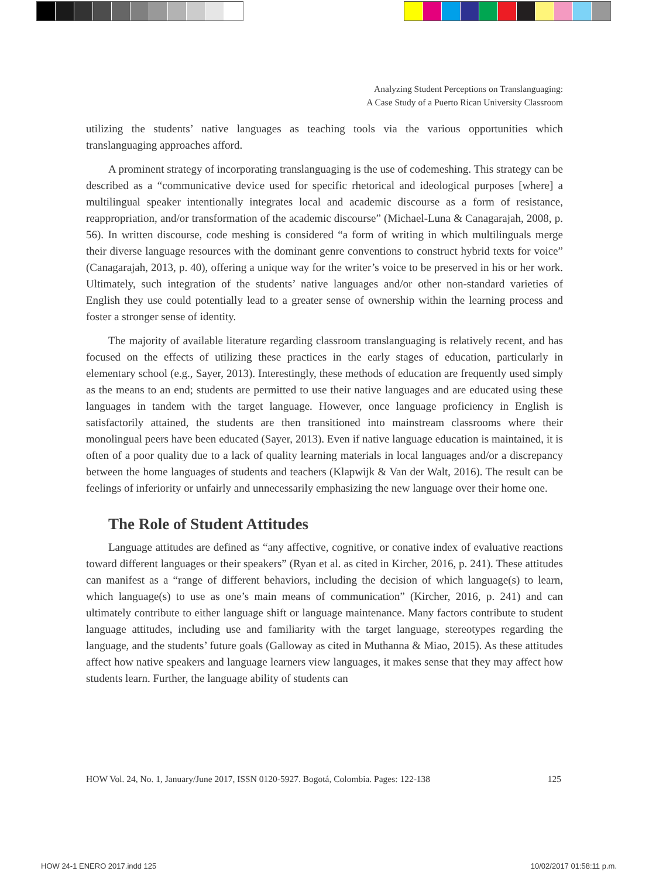Analyzing Student Perceptions on Translanguaging:
A Case Study of a Puerto Rican University Classroom
utilizing the students’ native languages as teaching tools via the various opportunities which translanguaging approaches afford.
A prominent strategy of incorporating translanguaging is the use of codemeshing. This strategy can be described as a “communicative device used for specific rhetorical and ideological purposes [where] a multilingual speaker intentionally integrates local and academic discourse as a form of resistance, reappropriation, and/or transformation of the academic discourse” (Michael-Luna & Canagarajah, 2008, p. 56). In written discourse, code meshing is considered “a form of writing in which multilinguals merge their diverse language resources with the dominant genre conventions to construct hybrid texts for voice” (Canagarajah, 2013, p. 40), offering a unique way for the writer’s voice to be preserved in his or her work. Ultimately, such integration of the students’ native languages and/or other non-standard varieties of English they use could potentially lead to a greater sense of ownership within the learning process and foster a stronger sense of identity.
The majority of available literature regarding classroom translanguaging is relatively recent, and has focused on the effects of utilizing these practices in the early stages of education, particularly in elementary school (e.g., Sayer, 2013). Interestingly, these methods of education are frequently used simply as the means to an end; students are permitted to use their native languages and are educated using these languages in tandem with the target language. However, once language proficiency in English is satisfactorily attained, the students are then transitioned into mainstream classrooms where their monolingual peers have been educated (Sayer, 2013). Even if native language education is maintained, it is often of a poor quality due to a lack of quality learning materials in local languages and/or a discrepancy between the home languages of students and teachers (Klapwijk & Van der Walt, 2016). The result can be feelings of inferiority or unfairly and unnecessarily emphasizing the new language over their home one.
The Role of Student Attitudes
Language attitudes are defined as “any affective, cognitive, or conative index of evaluative reactions toward different languages or their speakers” (Ryan et al. as cited in Kircher, 2016, p. 241). These attitudes can manifest as a “range of different behaviors, including the decision of which language(s) to learn, which language(s) to use as one’s main means of communication” (Kircher, 2016, p. 241) and can ultimately contribute to either language shift or language maintenance. Many factors contribute to student language attitudes, including use and familiarity with the target language, stereotypes regarding the language, and the students’ future goals (Galloway as cited in Muthanna & Miao, 2015). As these attitudes affect how native speakers and language learners view languages, it makes sense that they may affect how students learn. Further, the language ability of students can
HOW Vol. 24, No. 1, January/June 2017, ISSN 0120-5927. Bogotá, Colombia. Pages: 122-138 125
HOW 24-1 ENERO 2017.indd 125 10/02/2017 01:58:11 p.m.